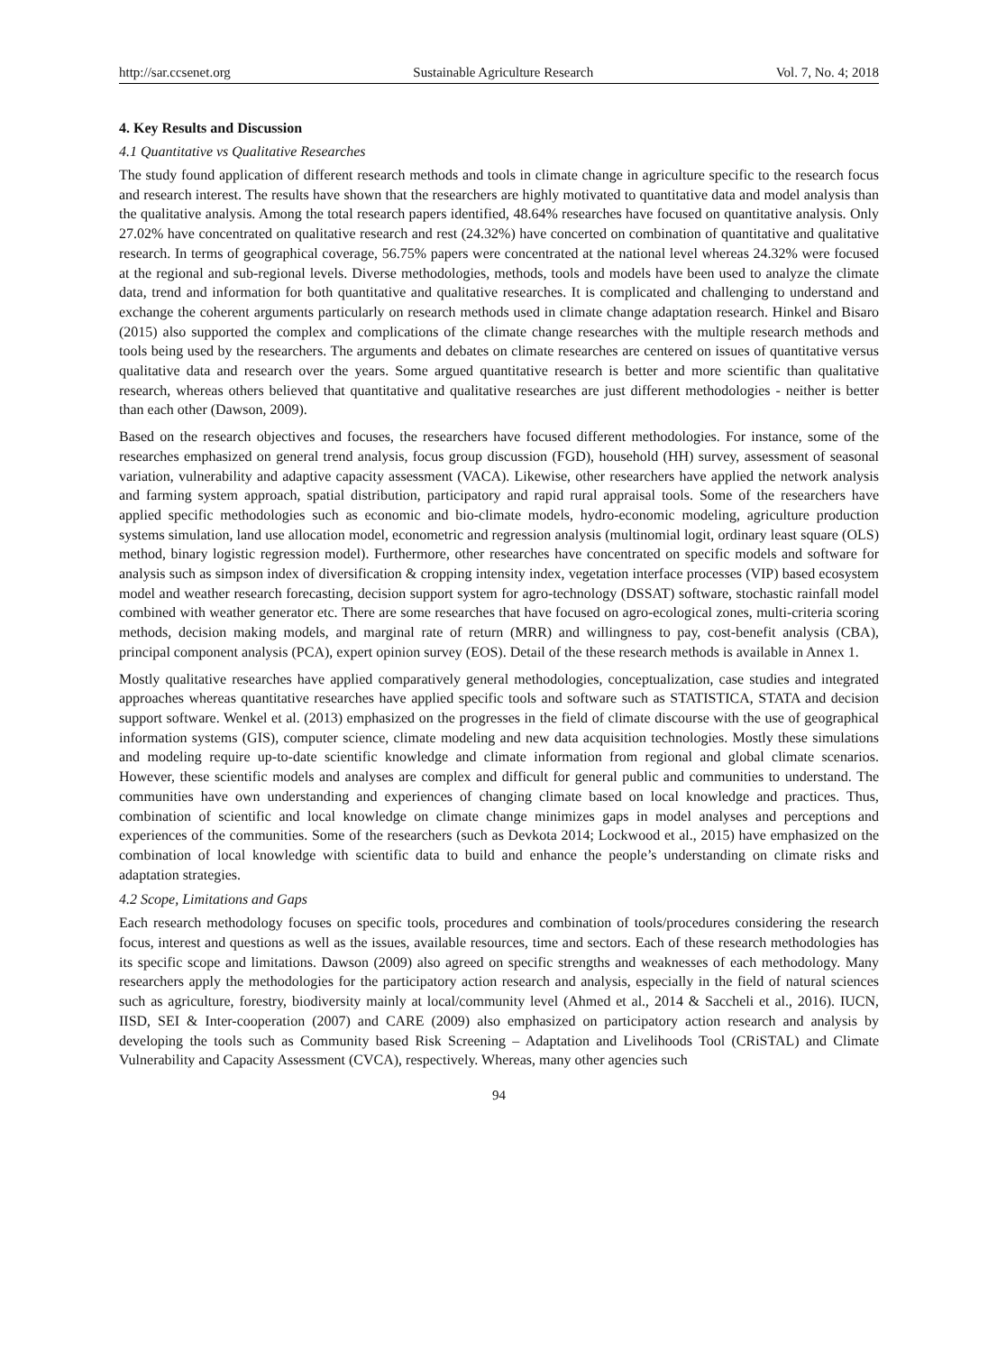http://sar.ccsenet.org Sustainable Agriculture Research Vol. 7, No. 4; 2018
4. Key Results and Discussion
4.1 Quantitative vs Qualitative Researches
The study found application of different research methods and tools in climate change in agriculture specific to the research focus and research interest. The results have shown that the researchers are highly motivated to quantitative data and model analysis than the qualitative analysis. Among the total research papers identified, 48.64% researches have focused on quantitative analysis. Only 27.02% have concentrated on qualitative research and rest (24.32%) have concerted on combination of quantitative and qualitative research. In terms of geographical coverage, 56.75% papers were concentrated at the national level whereas 24.32% were focused at the regional and sub-regional levels. Diverse methodologies, methods, tools and models have been used to analyze the climate data, trend and information for both quantitative and qualitative researches. It is complicated and challenging to understand and exchange the coherent arguments particularly on research methods used in climate change adaptation research. Hinkel and Bisaro (2015) also supported the complex and complications of the climate change researches with the multiple research methods and tools being used by the researchers. The arguments and debates on climate researches are centered on issues of quantitative versus qualitative data and research over the years. Some argued quantitative research is better and more scientific than qualitative research, whereas others believed that quantitative and qualitative researches are just different methodologies - neither is better than each other (Dawson, 2009).
Based on the research objectives and focuses, the researchers have focused different methodologies. For instance, some of the researches emphasized on general trend analysis, focus group discussion (FGD), household (HH) survey, assessment of seasonal variation, vulnerability and adaptive capacity assessment (VACA). Likewise, other researchers have applied the network analysis and farming system approach, spatial distribution, participatory and rapid rural appraisal tools. Some of the researchers have applied specific methodologies such as economic and bio-climate models, hydro-economic modeling, agriculture production systems simulation, land use allocation model, econometric and regression analysis (multinomial logit, ordinary least square (OLS) method, binary logistic regression model). Furthermore, other researches have concentrated on specific models and software for analysis such as simpson index of diversification & cropping intensity index, vegetation interface processes (VIP) based ecosystem model and weather research forecasting, decision support system for agro-technology (DSSAT) software, stochastic rainfall model combined with weather generator etc. There are some researches that have focused on agro-ecological zones, multi-criteria scoring methods, decision making models, and marginal rate of return (MRR) and willingness to pay, cost-benefit analysis (CBA), principal component analysis (PCA), expert opinion survey (EOS). Detail of the these research methods is available in Annex 1.
Mostly qualitative researches have applied comparatively general methodologies, conceptualization, case studies and integrated approaches whereas quantitative researches have applied specific tools and software such as STATISTICA, STATA and decision support software. Wenkel et al. (2013) emphasized on the progresses in the field of climate discourse with the use of geographical information systems (GIS), computer science, climate modeling and new data acquisition technologies. Mostly these simulations and modeling require up-to-date scientific knowledge and climate information from regional and global climate scenarios. However, these scientific models and analyses are complex and difficult for general public and communities to understand. The communities have own understanding and experiences of changing climate based on local knowledge and practices. Thus, combination of scientific and local knowledge on climate change minimizes gaps in model analyses and perceptions and experiences of the communities. Some of the researchers (such as Devkota 2014; Lockwood et al., 2015) have emphasized on the combination of local knowledge with scientific data to build and enhance the people’s understanding on climate risks and adaptation strategies.
4.2 Scope, Limitations and Gaps
Each research methodology focuses on specific tools, procedures and combination of tools/procedures considering the research focus, interest and questions as well as the issues, available resources, time and sectors. Each of these research methodologies has its specific scope and limitations. Dawson (2009) also agreed on specific strengths and weaknesses of each methodology. Many researchers apply the methodologies for the participatory action research and analysis, especially in the field of natural sciences such as agriculture, forestry, biodiversity mainly at local/community level (Ahmed et al., 2014 & Saccheli et al., 2016). IUCN, IISD, SEI & Inter-cooperation (2007) and CARE (2009) also emphasized on participatory action research and analysis by developing the tools such as Community based Risk Screening – Adaptation and Livelihoods Tool (CRiSTAL) and Climate Vulnerability and Capacity Assessment (CVCA), respectively. Whereas, many other agencies such
94